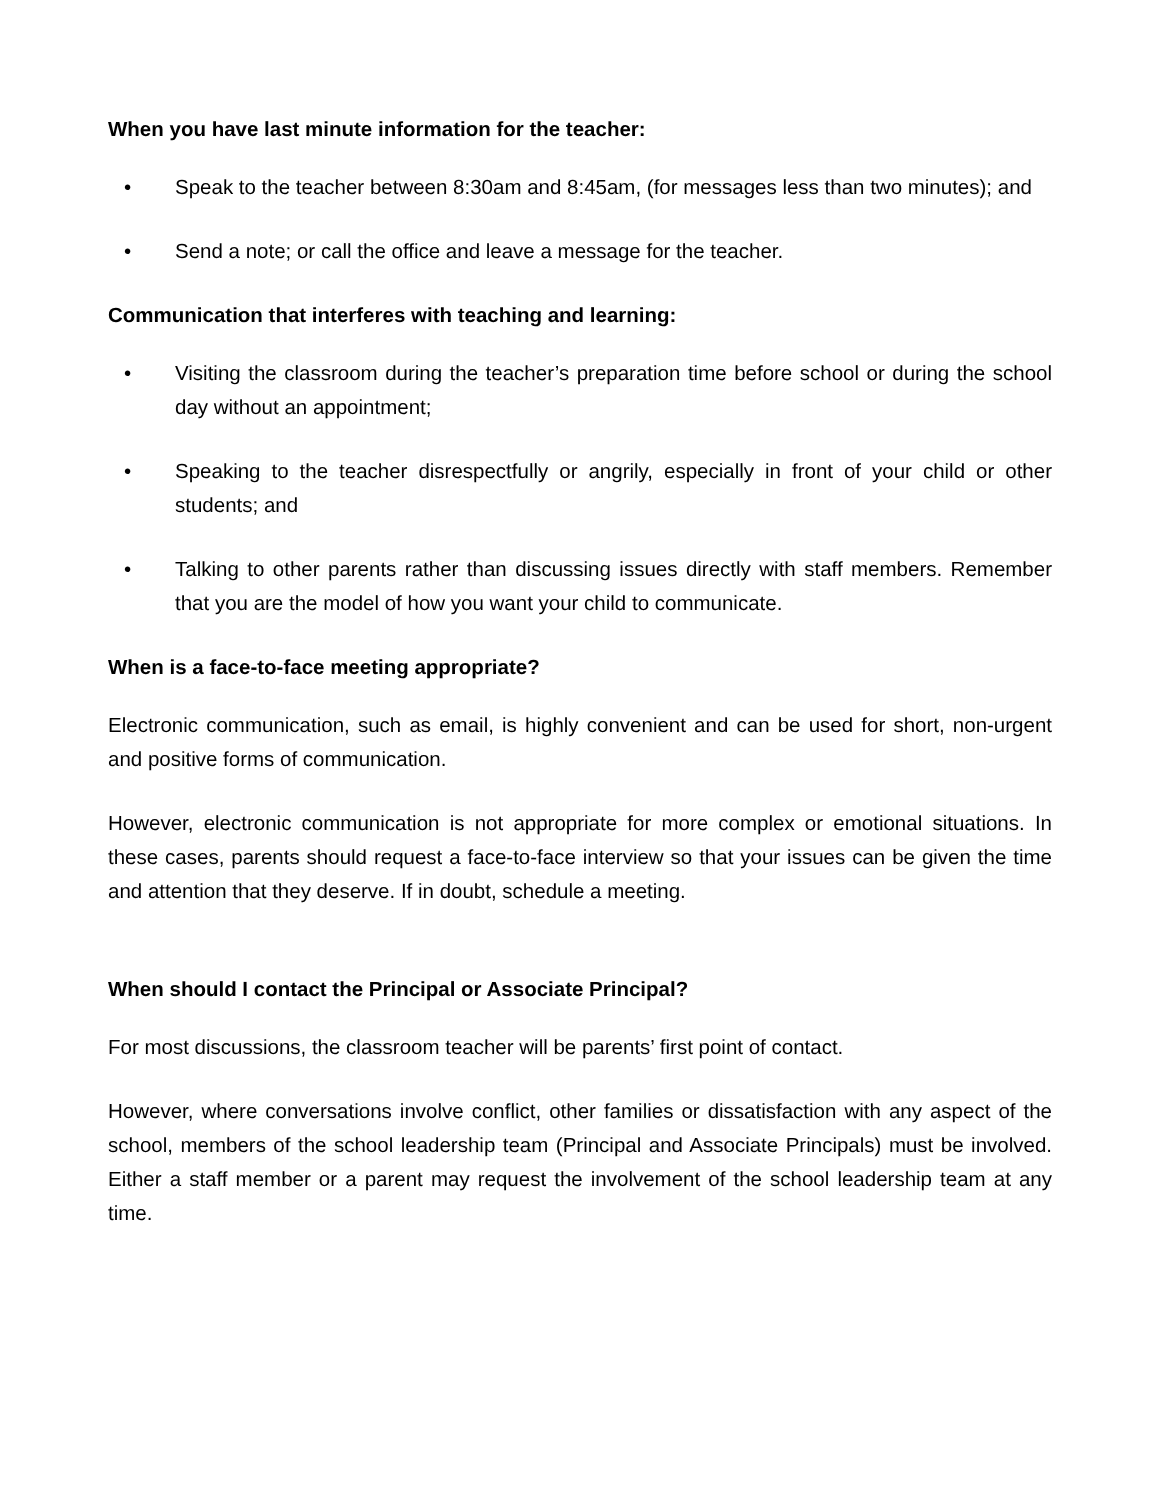When you have last minute information for the teacher:
• Speak to the teacher between 8:30am and 8:45am, (for messages less than two minutes); and
• Send a note; or call the office and leave a message for the teacher.
Communication that interferes with teaching and learning:
• Visiting the classroom during the teacher’s preparation time before school or during the school day without an appointment;
• Speaking to the teacher disrespectfully or angrily, especially in front of your child or other students; and
• Talking to other parents rather than discussing issues directly with staff members. Remember that you are the model of how you want your child to communicate.
When is a face-to-face meeting appropriate?
Electronic communication, such as email, is highly convenient and can be used for short, non-urgent and positive forms of communication.
However, electronic communication is not appropriate for more complex or emotional situations. In these cases, parents should request a face-to-face interview so that your issues can be given the time and attention that they deserve. If in doubt, schedule a meeting.
When should I contact the Principal or Associate Principal?
For most discussions, the classroom teacher will be parents’ first point of contact.
However, where conversations involve conflict, other families or dissatisfaction with any aspect of the school, members of the school leadership team (Principal and Associate Principals) must be involved. Either a staff member or a parent may request the involvement of the school leadership team at any time.